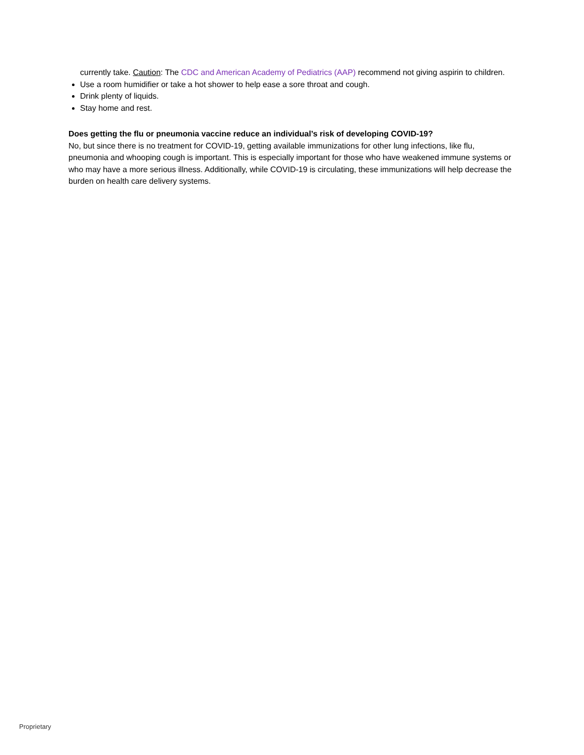currently take. Caution: The CDC and American Academy of Pediatrics (AAP) recommend not giving aspirin to children.
Use a room humidifier or take a hot shower to help ease a sore throat and cough.
Drink plenty of liquids.
Stay home and rest.
Does getting the flu or pneumonia vaccine reduce an individual’s risk of developing COVID-19?
No, but since there is no treatment for COVID-19, getting available immunizations for other lung infections, like flu, pneumonia and whooping cough is important. This is especially important for those who have weakened immune systems or who may have a more serious illness. Additionally, while COVID-19 is circulating, these immunizations will help decrease the burden on health care delivery systems.
Proprietary